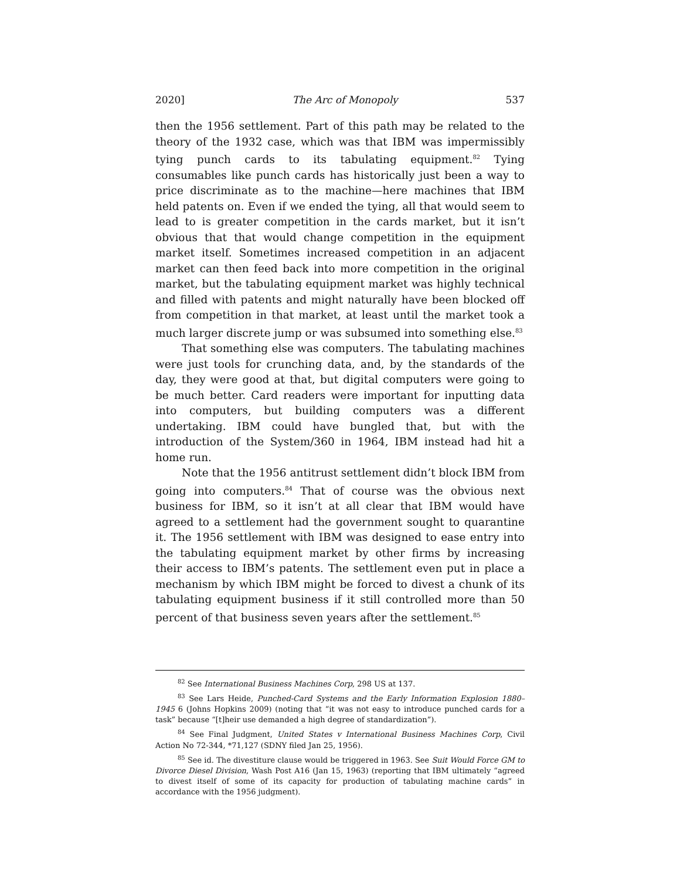2020] The Arc of Monopoly 537
then the 1956 settlement. Part of this path may be related to the theory of the 1932 case, which was that IBM was impermissibly tying punch cards to its tabulating equipment.<sup>82</sup> Tying consumables like punch cards has historically just been a way to price discriminate as to the machine—here machines that IBM held patents on. Even if we ended the tying, all that would seem to lead to is greater competition in the cards market, but it isn’t obvious that that would change competition in the equipment market itself. Sometimes increased competition in an adjacent market can then feed back into more competition in the original market, but the tabulating equipment market was highly technical and filled with patents and might naturally have been blocked off from competition in that market, at least until the market took a much larger discrete jump or was subsumed into something else.<sup>83</sup>
That something else was computers. The tabulating machines were just tools for crunching data, and, by the standards of the day, they were good at that, but digital computers were going to be much better. Card readers were important for inputting data into computers, but building computers was a different undertaking. IBM could have bungled that, but with the introduction of the System/360 in 1964, IBM instead had hit a home run.
Note that the 1956 antitrust settlement didn’t block IBM from going into computers.<sup>84</sup> That of course was the obvious next business for IBM, so it isn’t at all clear that IBM would have agreed to a settlement had the government sought to quarantine it. The 1956 settlement with IBM was designed to ease entry into the tabulating equipment market by other firms by increasing their access to IBM’s patents. The settlement even put in place a mechanism by which IBM might be forced to divest a chunk of its tabulating equipment business if it still controlled more than 50 percent of that business seven years after the settlement.<sup>85</sup>
<sup>82</sup> See International Business Machines Corp, 298 US at 137.
<sup>83</sup> See Lars Heide, Punched-Card Systems and the Early Information Explosion 1880–1945 6 (Johns Hopkins 2009) (noting that “it was not easy to introduce punched cards for a task” because “[t]heir use demanded a high degree of standardization”).
<sup>84</sup> See Final Judgment, United States v International Business Machines Corp, Civil Action No 72-344, *71,127 (SDNY filed Jan 25, 1956).
<sup>85</sup> See id. The divestiture clause would be triggered in 1963. See Suit Would Force GM to Divorce Diesel Division, Wash Post A16 (Jan 15, 1963) (reporting that IBM ultimately “agreed to divest itself of some of its capacity for production of tabulating machine cards” in accordance with the 1956 judgment).